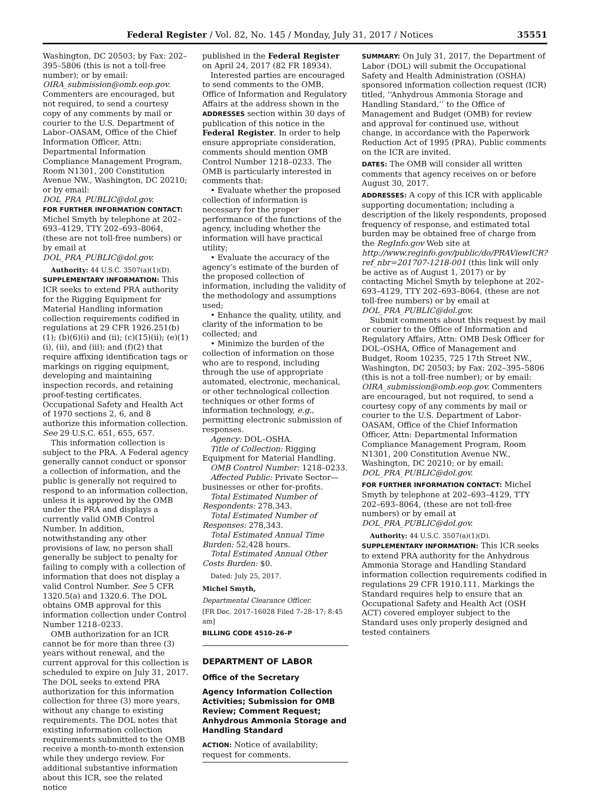Federal Register / Vol. 82, No. 145 / Monday, July 31, 2017 / Notices 35551
Washington, DC 20503; by Fax: 202–395–5806 (this is not a toll-free number); or by email: OIRA_submission@omb.eop.gov. Commenters are encouraged, but not required, to send a courtesy copy of any comments by mail or courier to the U.S. Department of Labor–OASAM, Office of the Chief Information Officer, Attn: Departmental Information Compliance Management Program, Room N1301, 200 Constitution Avenue NW., Washington, DC 20210; or by email: DOL_PRA_PUBLIC@dol.gov.
FOR FURTHER INFORMATION CONTACT: Michel Smyth by telephone at 202–693–4129, TTY 202–693–8064, (these are not toll-free numbers) or by email at DOL_PRA_PUBLIC@dol.gov.
Authority: 44 U.S.C. 3507(a)(1)(D).
SUPPLEMENTARY INFORMATION: This ICR seeks to extend PRA authority for the Rigging Equipment for Material Handling information collection requirements codified in regulations at 29 CFR 1926.251(b)(1); (b)(6)(i) and (ii); (c)(15)(ii); (e)(1)(i), (ii), and (iii); and (f)(2) that require affixing identification tags or markings on rigging equipment, developing and maintaining inspection records, and retaining proof-testing certificates. Occupational Safety and Health Act of 1970 sections 2, 6, and 8 authorize this information collection. See 29 U.S.C. 651, 655, 657.
This information collection is subject to the PRA. A Federal agency generally cannot conduct or sponsor a collection of information, and the public is generally not required to respond to an information collection, unless it is approved by the OMB under the PRA and displays a currently valid OMB Control Number. In addition, notwithstanding any other provisions of law, no person shall generally be subject to penalty for failing to comply with a collection of information that does not display a valid Control Number. See 5 CFR 1320.5(a) and 1320.6. The DOL obtains OMB approval for this information collection under Control Number 1218–0233.
OMB authorization for an ICR cannot be for more than three (3) years without renewal, and the current approval for this collection is scheduled to expire on July 31, 2017. The DOL seeks to extend PRA authorization for this information collection for three (3) more years, without any change to existing requirements. The DOL notes that existing information collection requirements submitted to the OMB receive a month-to-month extension while they undergo review. For additional substantive information about this ICR, see the related notice
published in the Federal Register on April 24, 2017 (82 FR 18934).
Interested parties are encouraged to send comments to the OMB, Office of Information and Regulatory Affairs at the address shown in the ADDRESSES section within 30 days of publication of this notice in the Federal Register. In order to help ensure appropriate consideration, comments should mention OMB Control Number 1218–0233. The OMB is particularly interested in comments that:
• Evaluate whether the proposed collection of information is necessary for the proper performance of the functions of the agency, including whether the information will have practical utility;
• Evaluate the accuracy of the agency’s estimate of the burden of the proposed collection of information, including the validity of the methodology and assumptions used;
• Enhance the quality, utility, and clarity of the information to be collected; and
• Minimize the burden of the collection of information on those who are to respond, including through the use of appropriate automated, electronic, mechanical, or other technological collection techniques or other forms of information technology, e.g., permitting electronic submission of responses.
Agency: DOL–OSHA.
Title of Collection: Rigging Equipment for Material Handling.
OMB Control Number: 1218–0233.
Affected Public: Private Sector—businesses or other for-profits.
Total Estimated Number of Respondents: 278,343.
Total Estimated Number of Responses: 278,343.
Total Estimated Annual Time Burden: 52,428 hours.
Total Estimated Annual Other Costs Burden: $0.
Dated: July 25, 2017.
Michel Smyth,
Departmental Clearance Officer.
[FR Doc. 2017–16028 Filed 7–28–17; 8:45 am]
BILLING CODE 4510–26–P
DEPARTMENT OF LABOR
Office of the Secretary
Agency Information Collection Activities; Submission for OMB Review; Comment Request; Anhydrous Ammonia Storage and Handling Standard
ACTION: Notice of availability; request for comments.
SUMMARY: On July 31, 2017, the Department of Labor (DOL) will submit the Occupational Safety and Health Administration (OSHA) sponsored information collection request (ICR) titled, ‘‘Anhydrous Ammonia Storage and Handling Standard,’’ to the Office of Management and Budget (OMB) for review and approval for continued use, without change, in accordance with the Paperwork Reduction Act of 1995 (PRA). Public comments on the ICR are invited.
DATES: The OMB will consider all written comments that agency receives on or before August 30, 2017.
ADDRESSES: A copy of this ICR with applicable supporting documentation; including a description of the likely respondents, proposed frequency of response, and estimated total burden may be obtained free of charge from the RegInfo.gov Web site at http://www.reginfo.gov/public/do/PRAViewICR?ref_nbr=201707-1218-001 (this link will only be active as of August 1, 2017) or by contacting Michel Smyth by telephone at 202–693–4129, TTY 202–693–8064, (these are not toll-free numbers) or by email at DOL_PRA_PUBLIC@dol.gov.
Submit comments about this request by mail or courier to the Office of Information and Regulatory Affairs, Attn: OMB Desk Officer for DOL–OSHA, Office of Management and Budget, Room 10235, 725 17th Street NW., Washington, DC 20503; by Fax: 202–395–5806 (this is not a toll-free number); or by email: OIRA_submission@omb.eop.gov. Commenters are encouraged, but not required, to send a courtesy copy of any comments by mail or courier to the U.S. Department of Labor-OASAM, Office of the Chief Information Officer, Attn: Departmental Information Compliance Management Program, Room N1301, 200 Constitution Avenue NW., Washington, DC 20210; or by email: DOL_PRA_PUBLIC@dol.gov.
FOR FURTHER INFORMATION CONTACT: Michel Smyth by telephone at 202–693–4129, TTY 202–693–8064, (these are not toll-free numbers) or by email at DOL_PRA_PUBLIC@dol.gov.
Authority: 44 U.S.C. 3507(a)(1)(D).
SUPPLEMENTARY INFORMATION: This ICR seeks to extend PRA authority for the Anhydrous Ammonia Storage and Handling Standard information collection requirements codified in regulations 29 CFR 1910.111. Markings the Standard requires help to ensure that an Occupational Safety and Health Act (OSH ACT) covered employer subject to the Standard uses only properly designed and tested containers